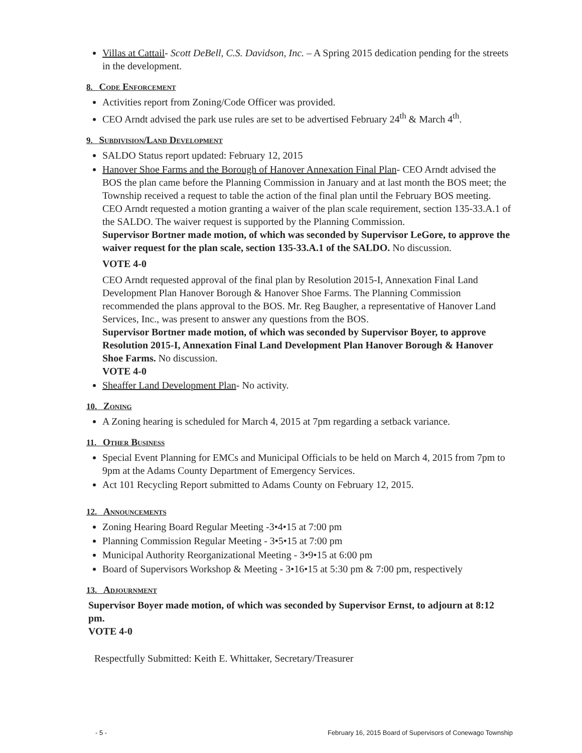Villas at Cattail- Scott DeBell, C.S. Davidson, Inc. – A Spring 2015 dedication pending for the streets in the development.
8. Code Enforcement
Activities report from Zoning/Code Officer was provided.
CEO Arndt advised the park use rules are set to be advertised February 24<sup>th</sup> & March 4<sup>th</sup>.
9. Subdivision/Land Development
SALDO Status report updated: February 12, 2015
Hanover Shoe Farms and the Borough of Hanover Annexation Final Plan- CEO Arndt advised the BOS the plan came before the Planning Commission in January and at last month the BOS meet; the Township received a request to table the action of the final plan until the February BOS meeting. CEO Arndt requested a motion granting a waiver of the plan scale requirement, section 135-33.A.1 of the SALDO. The waiver request is supported by the Planning Commission.
Supervisor Bortner made motion, of which was seconded by Supervisor LeGore, to approve the waiver request for the plan scale, section 135-33.A.1 of the SALDO. No discussion.
VOTE 4-0
CEO Arndt requested approval of the final plan by Resolution 2015-I, Annexation Final Land Development Plan Hanover Borough & Hanover Shoe Farms. The Planning Commission recommended the plans approval to the BOS. Mr. Reg Baugher, a representative of Hanover Land Services, Inc., was present to answer any questions from the BOS.
Supervisor Bortner made motion, of which was seconded by Supervisor Boyer, to approve Resolution 2015-I, Annexation Final Land Development Plan Hanover Borough & Hanover Shoe Farms. No discussion.
VOTE 4-0
Sheaffer Land Development Plan- No activity.
10. Zoning
A Zoning hearing is scheduled for March 4, 2015 at 7pm regarding a setback variance.
11. Other Business
Special Event Planning for EMCs and Municipal Officials to be held on March 4, 2015 from 7pm to 9pm at the Adams County Department of Emergency Services.
Act 101 Recycling Report submitted to Adams County on February 12, 2015.
12. Announcements
Zoning Hearing Board Regular Meeting -3•4•15 at 7:00 pm
Planning Commission Regular Meeting - 3•5•15 at 7:00 pm
Municipal Authority Reorganizational Meeting - 3•9•15 at 6:00 pm
Board of Supervisors Workshop & Meeting - 3•16•15 at 5:30 pm & 7:00 pm, respectively
13. Adjournment
Supervisor Boyer made motion, of which was seconded by Supervisor Ernst, to adjourn at 8:12 pm.
VOTE 4-0
Respectfully Submitted: Keith E. Whittaker, Secretary/Treasurer
- 5 - February 16, 2015 Board of Supervisors of Conewago Township